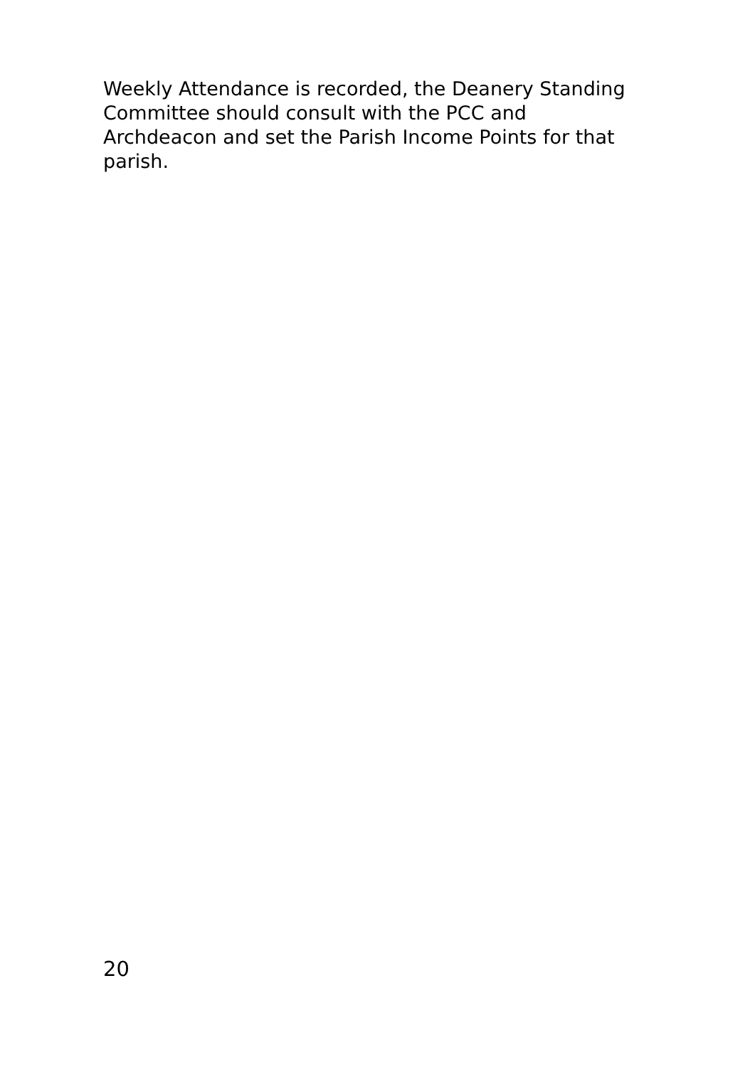Weekly Attendance is recorded, the Deanery Standing
Committee should consult with the PCC and
Archdeacon and set the Parish Income Points for that
parish.
20